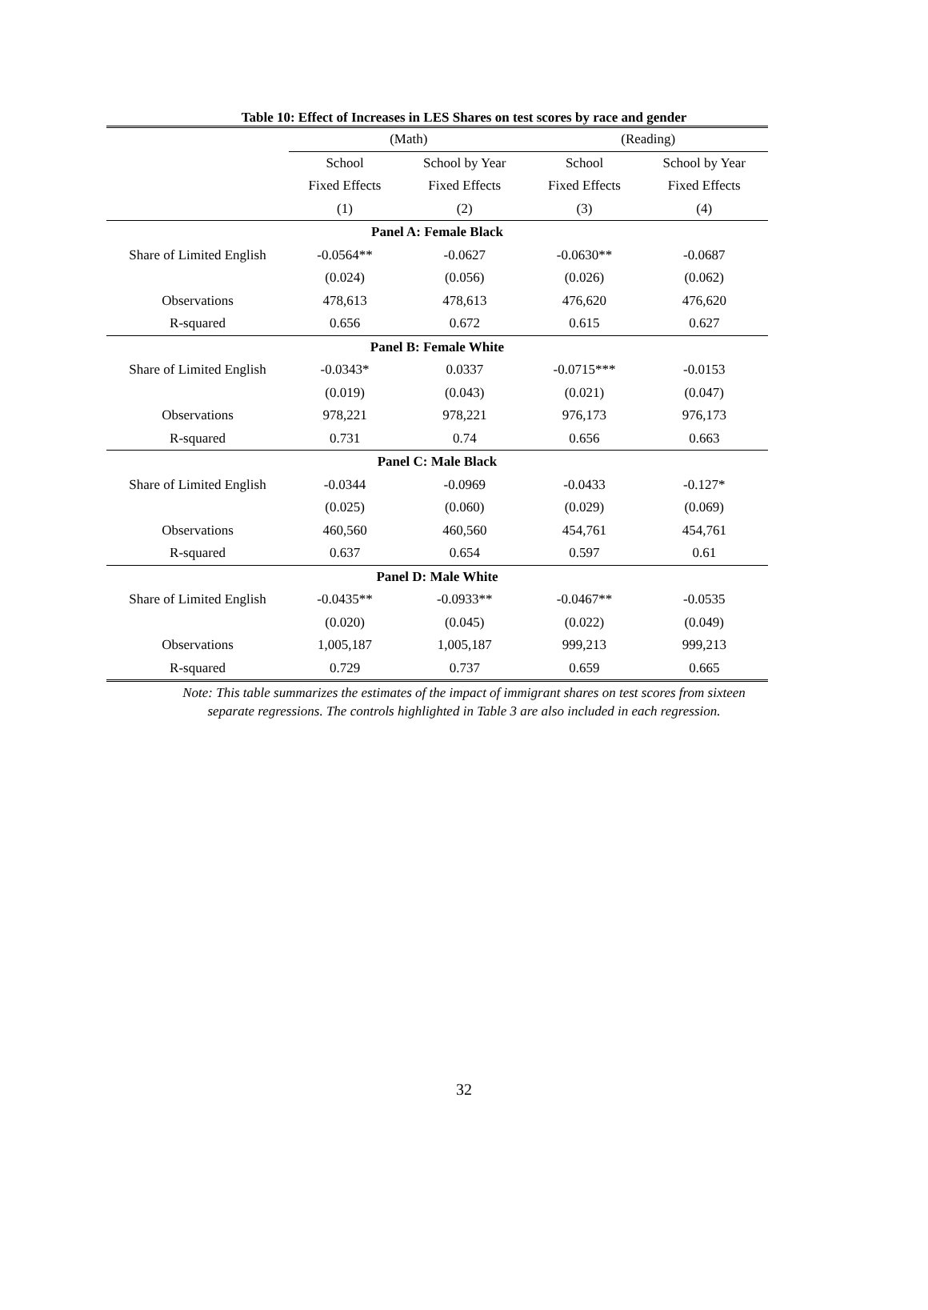Table 10: Effect of Increases in LES Shares on test scores by race and gender
| | (Math) | | (Reading) | |
| --- | --- | --- | --- | --- |
| | School | School by Year | School | School by Year |
| | Fixed Effects | Fixed Effects | Fixed Effects | Fixed Effects |
| | (1) | (2) | (3) | (4) |
| Panel A: Female Black | | | | |
| Share of Limited English | -0.0564** | -0.0627 | -0.0630** | -0.0687 |
| | (0.024) | (0.056) | (0.026) | (0.062) |
| Observations | 478,613 | 478,613 | 476,620 | 476,620 |
| R-squared | 0.656 | 0.672 | 0.615 | 0.627 |
| Panel B: Female White | | | | |
| Share of Limited English | -0.0343* | 0.0337 | -0.0715*** | -0.0153 |
| | (0.019) | (0.043) | (0.021) | (0.047) |
| Observations | 978,221 | 978,221 | 976,173 | 976,173 |
| R-squared | 0.731 | 0.74 | 0.656 | 0.663 |
| Panel C: Male Black | | | | |
| Share of Limited English | -0.0344 | -0.0969 | -0.0433 | -0.127* |
| | (0.025) | (0.060) | (0.029) | (0.069) |
| Observations | 460,560 | 460,560 | 454,761 | 454,761 |
| R-squared | 0.637 | 0.654 | 0.597 | 0.61 |
| Panel D: Male White | | | | |
| Share of Limited English | -0.0435** | -0.0933** | -0.0467** | -0.0535 |
| | (0.020) | (0.045) | (0.022) | (0.049) |
| Observations | 1,005,187 | 1,005,187 | 999,213 | 999,213 |
| R-squared | 0.729 | 0.737 | 0.659 | 0.665 |
Note: This table summarizes the estimates of the impact of immigrant shares on test scores from sixteen
separate regressions. The controls highlighted in Table 3 are also included in each regression.
32